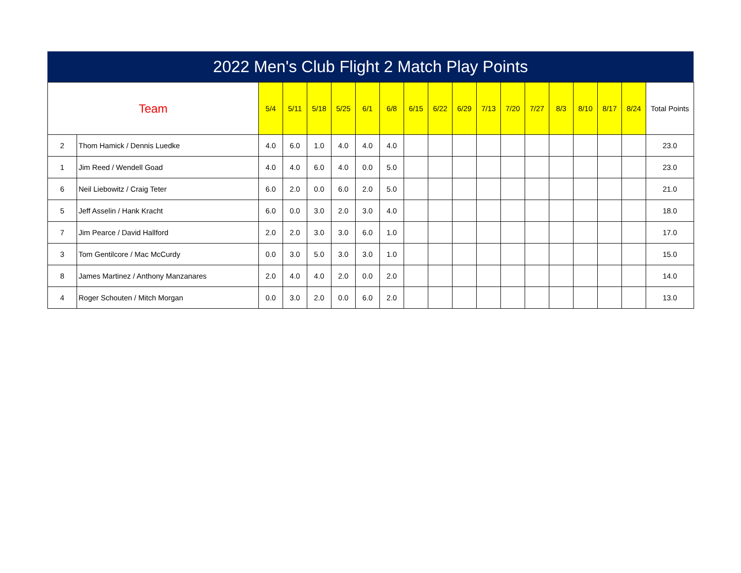2022 Men's Club Flight 2 Match Play Points
| Team | | 5/4 | 5/11 | 5/18 | 5/25 | 6/1 | 6/8 | 6/15 | 6/22 | 6/29 | 7/13 | 7/20 | 7/27 | 8/3 | 8/10 | 8/17 | 8/24 | Total Points |
| --- | --- | --- | --- | --- | --- | --- | --- | --- | --- | --- | --- | --- | --- | --- | --- | --- | --- | --- |
| 2 | Thom Hamick / Dennis Luedke | 4.0 | 6.0 | 1.0 | 4.0 | 4.0 | 4.0 | | | | | | | | | | | 23.0 |
| 1 | Jim Reed / Wendell Goad | 4.0 | 4.0 | 6.0 | 4.0 | 0.0 | 5.0 | | | | | | | | | | | 23.0 |
| 6 | Neil Liebowitz / Craig Teter | 6.0 | 2.0 | 0.0 | 6.0 | 2.0 | 5.0 | | | | | | | | | | | 21.0 |
| 5 | Jeff Asselin / Hank Kracht | 6.0 | 0.0 | 3.0 | 2.0 | 3.0 | 4.0 | | | | | | | | | | | 18.0 |
| 7 | Jim Pearce / David Hallford | 2.0 | 2.0 | 3.0 | 3.0 | 6.0 | 1.0 | | | | | | | | | | | 17.0 |
| 3 | Tom Gentilcore / Mac McCurdy | 0.0 | 3.0 | 5.0 | 3.0 | 3.0 | 1.0 | | | | | | | | | | | 15.0 |
| 8 | James Martinez / Anthony Manzanares | 2.0 | 4.0 | 4.0 | 2.0 | 0.0 | 2.0 | | | | | | | | | | | 14.0 |
| 4 | Roger Schouten / Mitch Morgan | 0.0 | 3.0 | 2.0 | 0.0 | 6.0 | 2.0 | | | | | | | | | | | 13.0 |